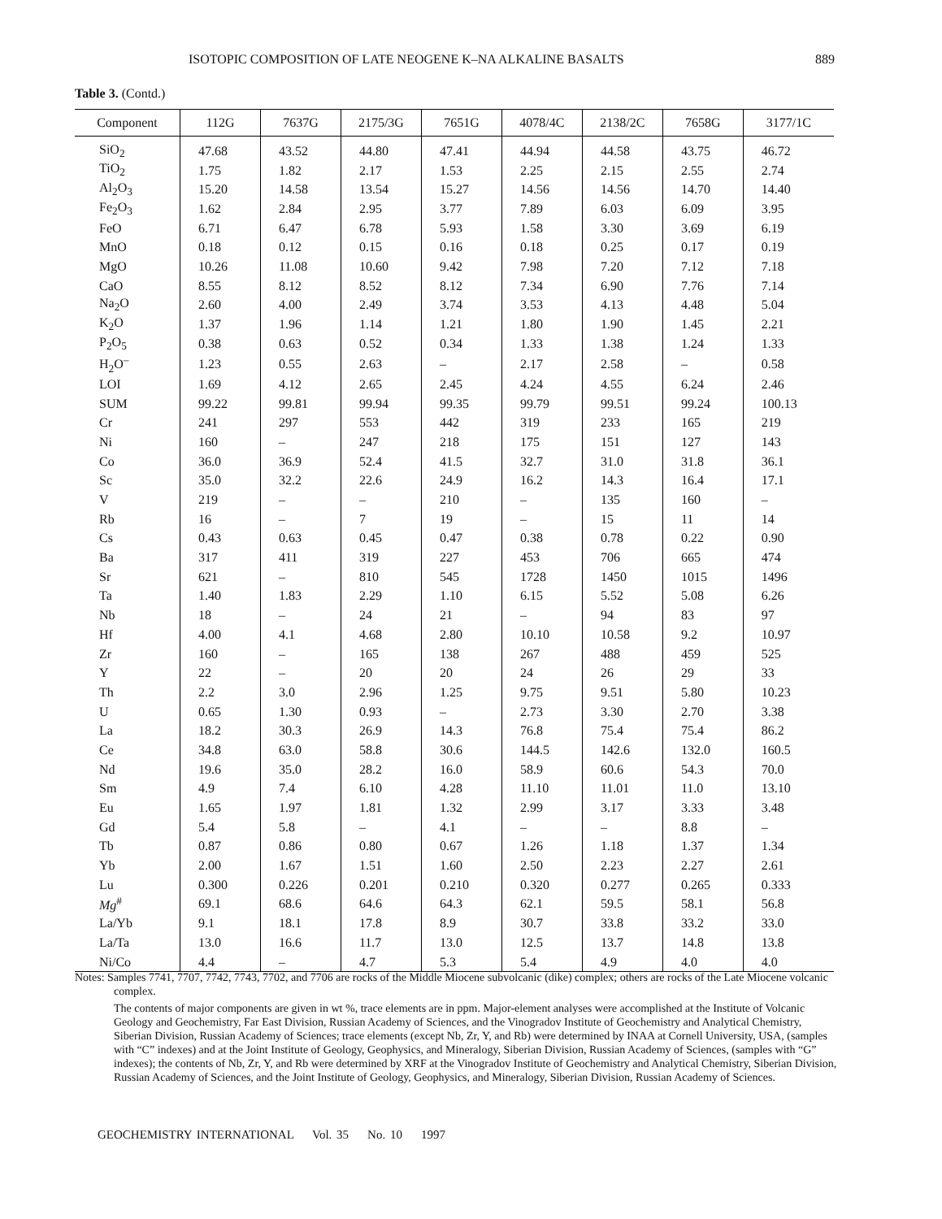ISOTOPIC COMPOSITION OF LATE NEOGENE K–NA ALKALINE BASALTS 889
Table 3. (Contd.)
| Component | 112G | 7637G | 2175/3G | 7651G | 4078/4C | 2138/2C | 7658G | 3177/1C |
| --- | --- | --- | --- | --- | --- | --- | --- | --- |
| SiO<sub>2</sub> | 47.68 | 43.52 | 44.80 | 47.41 | 44.94 | 44.58 | 43.75 | 46.72 |
| TiO<sub>2</sub> | 1.75 | 1.82 | 2.17 | 1.53 | 2.25 | 2.15 | 2.55 | 2.74 |
| Al<sub>2</sub>O<sub>3</sub> | 15.20 | 14.58 | 13.54 | 15.27 | 14.56 | 14.56 | 14.70 | 14.40 |
| Fe<sub>2</sub>O<sub>3</sub> | 1.62 | 2.84 | 2.95 | 3.77 | 7.89 | 6.03 | 6.09 | 3.95 |
| FeO | 6.71 | 6.47 | 6.78 | 5.93 | 1.58 | 3.30 | 3.69 | 6.19 |
| MnO | 0.18 | 0.12 | 0.15 | 0.16 | 0.18 | 0.25 | 0.17 | 0.19 |
| MgO | 10.26 | 11.08 | 10.60 | 9.42 | 7.98 | 7.20 | 7.12 | 7.18 |
| CaO | 8.55 | 8.12 | 8.52 | 8.12 | 7.34 | 6.90 | 7.76 | 7.14 |
| Na<sub>2</sub>O | 2.60 | 4.00 | 2.49 | 3.74 | 3.53 | 4.13 | 4.48 | 5.04 |
| K<sub>2</sub>O | 1.37 | 1.96 | 1.14 | 1.21 | 1.80 | 1.90 | 1.45 | 2.21 |
| P<sub>2</sub>O<sub>5</sub> | 0.38 | 0.63 | 0.52 | 0.34 | 1.33 | 1.38 | 1.24 | 1.33 |
| H<sub>2</sub>O<sup>–</sup> | 1.23 | 0.55 | 2.63 | – | 2.17 | 2.58 | – | 0.58 |
| LOI | 1.69 | 4.12 | 2.65 | 2.45 | 4.24 | 4.55 | 6.24 | 2.46 |
| SUM | 99.22 | 99.81 | 99.94 | 99.35 | 99.79 | 99.51 | 99.24 | 100.13 |
| Cr | 241 | 297 | 553 | 442 | 319 | 233 | 165 | 219 |
| Ni | 160 | – | 247 | 218 | 175 | 151 | 127 | 143 |
| Co | 36.0 | 36.9 | 52.4 | 41.5 | 32.7 | 31.0 | 31.8 | 36.1 |
| Sc | 35.0 | 32.2 | 22.6 | 24.9 | 16.2 | 14.3 | 16.4 | 17.1 |
| V | 219 | – | – | 210 | – | 135 | 160 | – |
| Rb | 16 | – | 7 | 19 | – | 15 | 11 | 14 |
| Cs | 0.43 | 0.63 | 0.45 | 0.47 | 0.38 | 0.78 | 0.22 | 0.90 |
| Ba | 317 | 411 | 319 | 227 | 453 | 706 | 665 | 474 |
| Sr | 621 | – | 810 | 545 | 1728 | 1450 | 1015 | 1496 |
| Ta | 1.40 | 1.83 | 2.29 | 1.10 | 6.15 | 5.52 | 5.08 | 6.26 |
| Nb | 18 | – | 24 | 21 | – | 94 | 83 | 97 |
| Hf | 4.00 | 4.1 | 4.68 | 2.80 | 10.10 | 10.58 | 9.2 | 10.97 |
| Zr | 160 | – | 165 | 138 | 267 | 488 | 459 | 525 |
| Y | 22 | – | 20 | 20 | 24 | 26 | 29 | 33 |
| Th | 2.2 | 3.0 | 2.96 | 1.25 | 9.75 | 9.51 | 5.80 | 10.23 |
| U | 0.65 | 1.30 | 0.93 | – | 2.73 | 3.30 | 2.70 | 3.38 |
| La | 18.2 | 30.3 | 26.9 | 14.3 | 76.8 | 75.4 | 75.4 | 86.2 |
| Ce | 34.8 | 63.0 | 58.8 | 30.6 | 144.5 | 142.6 | 132.0 | 160.5 |
| Nd | 19.6 | 35.0 | 28.2 | 16.0 | 58.9 | 60.6 | 54.3 | 70.0 |
| Sm | 4.9 | 7.4 | 6.10 | 4.28 | 11.10 | 11.01 | 11.0 | 13.10 |
| Eu | 1.65 | 1.97 | 1.81 | 1.32 | 2.99 | 3.17 | 3.33 | 3.48 |
| Gd | 5.4 | 5.8 | – | 4.1 | – | – | 8.8 | – |
| Tb | 0.87 | 0.86 | 0.80 | 0.67 | 1.26 | 1.18 | 1.37 | 1.34 |
| Yb | 2.00 | 1.67 | 1.51 | 1.60 | 2.50 | 2.23 | 2.27 | 2.61 |
| Lu | 0.300 | 0.226 | 0.201 | 0.210 | 0.320 | 0.277 | 0.265 | 0.333 |
| Mg<sup>#</sup> | 69.1 | 68.6 | 64.6 | 64.3 | 62.1 | 59.5 | 58.1 | 56.8 |
| La/Yb | 9.1 | 18.1 | 17.8 | 8.9 | 30.7 | 33.8 | 33.2 | 33.0 |
| La/Ta | 13.0 | 16.6 | 11.7 | 13.0 | 12.5 | 13.7 | 14.8 | 13.8 |
| Ni/Co | 4.4 | – | 4.7 | 5.3 | 5.4 | 4.9 | 4.0 | 4.0 |
Notes: Samples 7741, 7707, 7742, 7743, 7702, and 7706 are rocks of the Middle Miocene subvolcanic (dike) complex; others are rocks of the Late Miocene volcanic complex.
The contents of major components are given in wt %, trace elements are in ppm. Major-element analyses were accomplished at the Institute of Volcanic Geology and Geochemistry, Far East Division, Russian Academy of Sciences, and the Vinogradov Institute of Geochemistry and Analytical Chemistry, Siberian Division, Russian Academy of Sciences; trace elements (except Nb, Zr, Y, and Rb) were determined by INAA at Cornell University, USA, (samples with “C” indexes) and at the Joint Institute of Geology, Geophysics, and Mineralogy, Siberian Division, Russian Academy of Sciences, (samples with “G” indexes); the contents of Nb, Zr, Y, and Rb were determined by XRF at the Vinogradov Institute of Geochemistry and Analytical Chemistry, Siberian Division, Russian Academy of Sciences, and the Joint Institute of Geology, Geophysics, and Mineralogy, Siberian Division, Russian Academy of Sciences.
GEOCHEMISTRY INTERNATIONAL Vol. 35 No. 10 1997